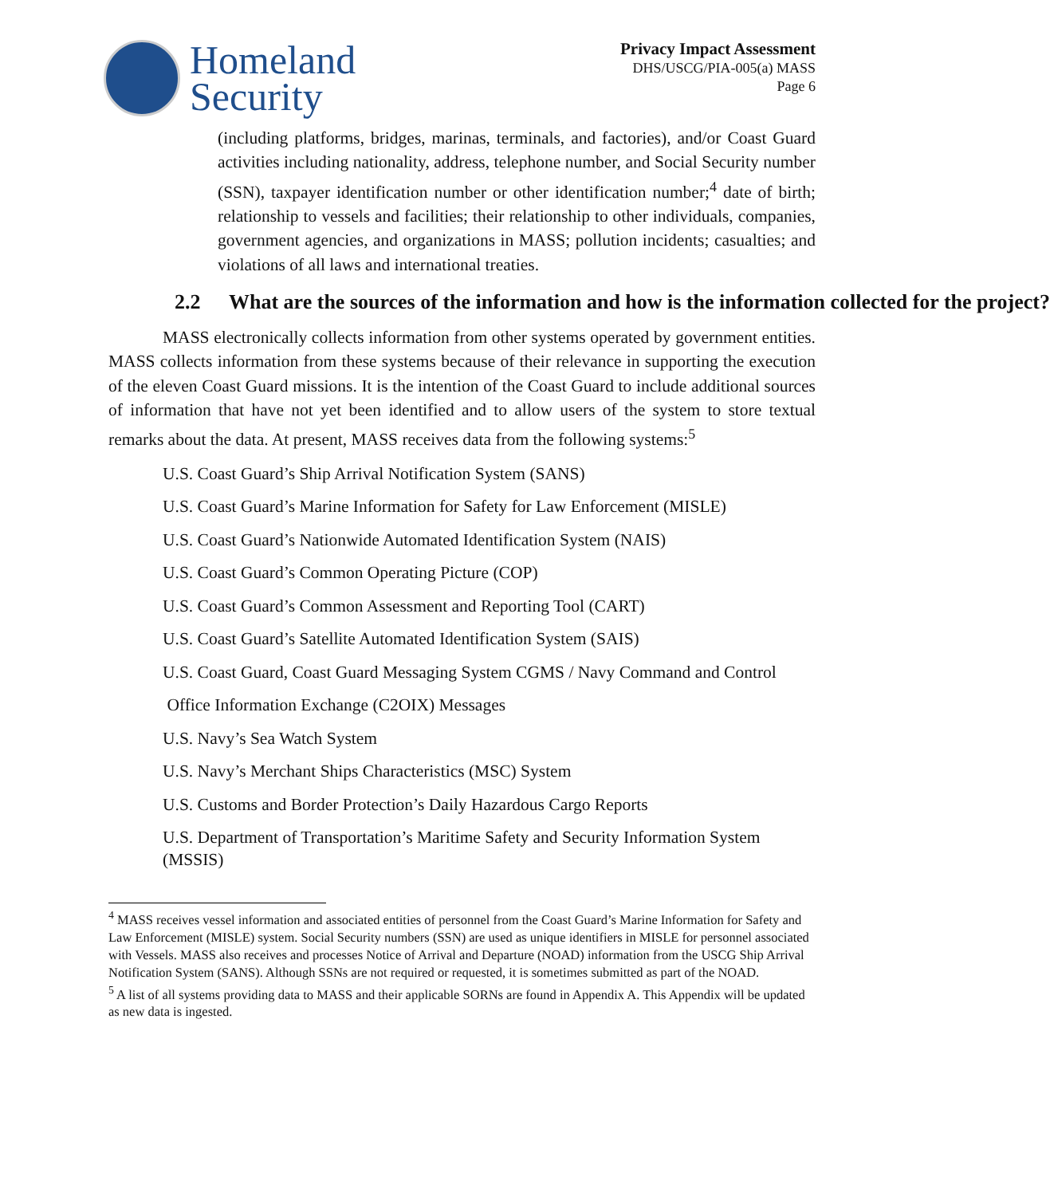Homeland
Security
Privacy Impact Assessment
DHS/USCG/PIA-005(a) MASS
Page 6
(including platforms, bridges, marinas, terminals, and factories), and/or Coast Guard activities including nationality, address, telephone number, and Social Security number (SSN), taxpayer identification number or other identification number;<sup>4</sup> date of birth; relationship to vessels and facilities; their relationship to other individuals, companies, government agencies, and organizations in MASS; pollution incidents; casualties; and violations of all laws and international treaties.
2.2 What are the sources of the information and how is the information collected for the project?
MASS electronically collects information from other systems operated by government entities. MASS collects information from these systems because of their relevance in supporting the execution of the eleven Coast Guard missions. It is the intention of the Coast Guard to include additional sources of information that have not yet been identified and to allow users of the system to store textual remarks about the data. At present, MASS receives data from the following systems:<sup>5</sup>
U.S. Coast Guard’s Ship Arrival Notification System (SANS)
U.S. Coast Guard’s Marine Information for Safety for Law Enforcement (MISLE)
U.S. Coast Guard’s Nationwide Automated Identification System (NAIS)
U.S. Coast Guard’s Common Operating Picture (COP)
U.S. Coast Guard’s Common Assessment and Reporting Tool (CART)
U.S. Coast Guard’s Satellite Automated Identification System (SAIS)
U.S. Coast Guard, Coast Guard Messaging System CGMS / Navy Command and Control
Office Information Exchange (C2OIX) Messages
U.S. Navy’s Sea Watch System
U.S. Navy’s Merchant Ships Characteristics (MSC) System
U.S. Customs and Border Protection’s Daily Hazardous Cargo Reports
U.S. Department of Transportation’s Maritime Safety and Security Information System
(MSSIS)
<sup>4</sup> MASS receives vessel information and associated entities of personnel from the Coast Guard’s Marine Information for Safety and Law Enforcement (MISLE) system. Social Security numbers (SSN) are used as unique identifiers in MISLE for personnel associated with Vessels. MASS also receives and processes Notice of Arrival and Departure (NOAD) information from the USCG Ship Arrival Notification System (SANS). Although SSNs are not required or requested, it is sometimes submitted as part of the NOAD.
<sup>5</sup> A list of all systems providing data to MASS and their applicable SORNs are found in Appendix A. This Appendix will be updated as new data is ingested.